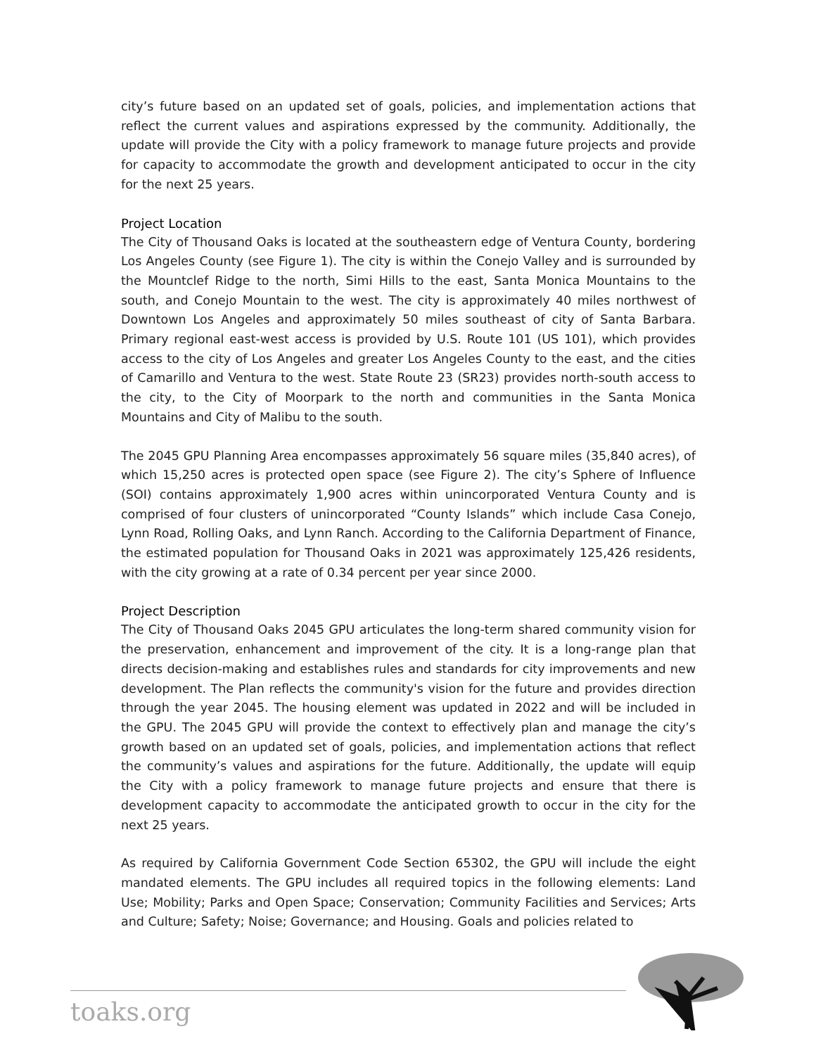city’s future based on an updated set of goals, policies, and implementation actions that reflect the current values and aspirations expressed by the community. Additionally, the update will provide the City with a policy framework to manage future projects and provide for capacity to accommodate the growth and development anticipated to occur in the city for the next 25 years.
Project Location
The City of Thousand Oaks is located at the southeastern edge of Ventura County, bordering Los Angeles County (see Figure 1). The city is within the Conejo Valley and is surrounded by the Mountclef Ridge to the north, Simi Hills to the east, Santa Monica Mountains to the south, and Conejo Mountain to the west. The city is approximately 40 miles northwest of Downtown Los Angeles and approximately 50 miles southeast of city of Santa Barbara. Primary regional east-west access is provided by U.S. Route 101 (US 101), which provides access to the city of Los Angeles and greater Los Angeles County to the east, and the cities of Camarillo and Ventura to the west. State Route 23 (SR23) provides north-south access to the city, to the City of Moorpark to the north and communities in the Santa Monica Mountains and City of Malibu to the south.
The 2045 GPU Planning Area encompasses approximately 56 square miles (35,840 acres), of which 15,250 acres is protected open space (see Figure 2). The city’s Sphere of Influence (SOI) contains approximately 1,900 acres within unincorporated Ventura County and is comprised of four clusters of unincorporated “County Islands” which include Casa Conejo, Lynn Road, Rolling Oaks, and Lynn Ranch. According to the California Department of Finance, the estimated population for Thousand Oaks in 2021 was approximately 125,426 residents, with the city growing at a rate of 0.34 percent per year since 2000.
Project Description
The City of Thousand Oaks 2045 GPU articulates the long-term shared community vision for the preservation, enhancement and improvement of the city. It is a long-range plan that directs decision-making and establishes rules and standards for city improvements and new development. The Plan reflects the community's vision for the future and provides direction through the year 2045. The housing element was updated in 2022 and will be included in the GPU. The 2045 GPU will provide the context to effectively plan and manage the city’s growth based on an updated set of goals, policies, and implementation actions that reflect the community’s values and aspirations for the future. Additionally, the update will equip the City with a policy framework to manage future projects and ensure that there is development capacity to accommodate the anticipated growth to occur in the city for the next 25 years.
As required by California Government Code Section 65302, the GPU will include the eight mandated elements. The GPU includes all required topics in the following elements: Land Use; Mobility; Parks and Open Space; Conservation; Community Facilities and Services; Arts and Culture; Safety; Noise; Governance; and Housing. Goals and policies related to
toaks.org